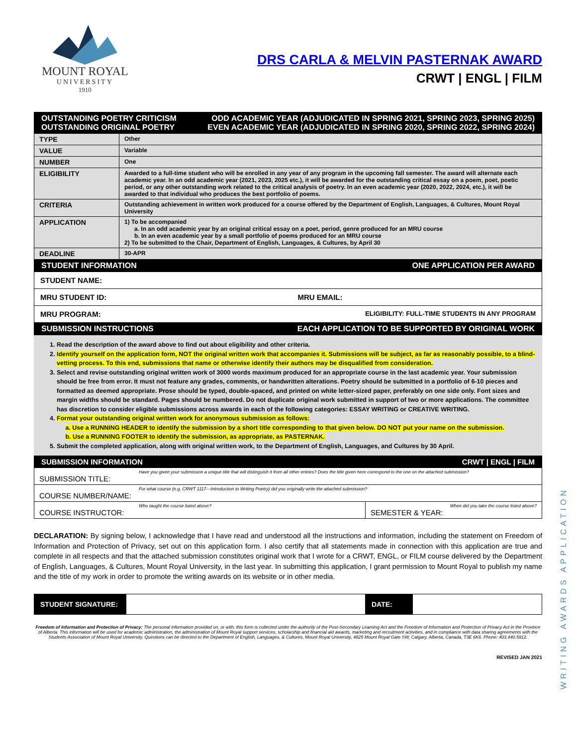MOUNT ROYAL
UNIVERSITY
1910
DRS CARLA & MELVIN PASTERNAK AWARD
CRWT | ENGL | FILM
| OUTSTANDING POETRY CRITICISM ODD ACADEMIC YEAR (ADJUDICATED IN SPRING 2021, SPRING 2023, SPRING 2025) OUTSTANDING ORIGINAL POETRY EVEN ACADEMIC YEAR (ADJUDICATED IN SPRING 2020, SPRING 2022, SPRING 2024) | |
| TYPE | Other |
| VALUE | Variable |
| NUMBER | One |
| ELIGIBILITY | Awarded to a full-time student who will be enrolled in any year of any program in the upcoming fall semester. The award will alternate each academic year. In an odd academic year (2021, 2023, 2025 etc.), it will be awarded for the outstanding critical essay on a poem, poet, poetic period, or any other outstanding work related to the critical analysis of poetry. In an even academic year (2020, 2022, 2024, etc.), it will be awarded to that individual who produces the best portfolio of poems. |
| CRITERIA | Outstanding achievement in written work produced for a course offered by the Department of English, Languages, & Cultures, Mount Royal University |
| APPLICATION | 1) To be accompanied a. In an odd academic year by an original critical essay on a poet, period, genre produced for an MRU course b. In an even academic year by a small portfolio of poems produced for an MRU course 2) To be submitted to the Chair, Department of English, Languages, & Cultures, by April 30 |
| DEADLINE | 30-APR |
| STUDENT INFORMATION ONE APPLICATION PER AWARD | |
| STUDENT NAME: | |
| MRU STUDENT ID: MRU EMAIL: | |
| MRU PROGRAM: ELIGIBILITY: FULL-TIME STUDENTS IN ANY PROGRAM | |
| SUBMISSION INSTRUCTIONS EACH APPLICATION TO BE SUPPORTED BY ORIGINAL WORK | |
1. Read the description of the award above to find out about eligibility and other criteria.
2. Identify yourself on the application form, NOT the original written work that accompanies it. Submissions will be subject, as far as reasonably possible, to a blind-vetting process. To this end, submissions that name or otherwise identify their authors may be disqualified from consideration.
3. Select and revise outstanding original written work of 3000 words maximum produced for an appropriate course in the last academic year. Your submission should be free from error. It must not feature any grades, comments, or handwritten alterations. Poetry should be submitted in a portfolio of 6-10 pieces and formatted as deemed appropriate. Prose should be typed, double-spaced, and printed on white letter-sized paper, preferably on one side only. Font sizes and margin widths should be standard. Pages should be numbered. Do not duplicate original work submitted in support of two or more applications. The committee has discretion to consider eligible submissions across awards in each of the following categories: ESSAY WRITING or CREATIVE WRITING.
4. Format your outstanding original written work for anonymous submission as follows:
a. Use a RUNNING HEADER to identify the submission by a short title corresponding to that given below. DO NOT put your name on the submission.
b. Use a RUNNING FOOTER to identify the submission, as appropriate, as PASTERNAK.
5. Submit the completed application, along with original written work, to the Department of English, Languages, and Cultures by 30 April.
| SUBMISSION INFORMATION CRWT / ENGL / FILM | |
| Have you given your submission a unique title that will distinguish it from all other entries? Does the title given here correspond to the one on the attached submission? SUBMISSION TITLE: | |
| For what course (e.g. CRWT 1117—Introduction to Writing Poetry) did you originally write the attached submission? COURSE NUMBER/NAME: | |
| Who taught the course listed above? COURSE INSTRUCTOR: | When did you take the course listed above? SEMESTER & YEAR: |
DECLARATION: By signing below, I acknowledge that I have read and understood all the instructions and information, including the statement on Freedom of Information and Protection of Privacy, set out on this application form. I also certify that all statements made in connection with this application are true and complete in all respects and that the attached submission constitutes original work that I wrote for a CRWT, ENGL, or FILM course delivered by the Department of English, Languages, & Cultures, Mount Royal University, in the last year. In submitting this application, I grant permission to Mount Royal to publish my name and the title of my work in order to promote the writing awards on its website or in other media.
| STUDENT SIGNATURE: | | DATE: | |
Freedom of Information and Protection of Privacy: The personal information provided on, or with, this form is collected under the authority of the Post-Secondary Learning Act and the Freedom of Information and Protection of Privacy Act in the Province of Alberta. This information will be used for academic administration, the administration of Mount Royal support services, scholarship and financial aid awards, marketing and recruitment activities, and in compliance with data sharing agreements with the Students Association of Mount Royal University. Questions can be directed to the Department of English, Languages, & Cultures, Mount Royal University, 4825 Mount Royal Gate SW, Calgary, Alberta, Canada, T3E 6K6. Phone: 403.440.5912.
REVISED JAN 2021
WRITING AWARDS APPLICATION